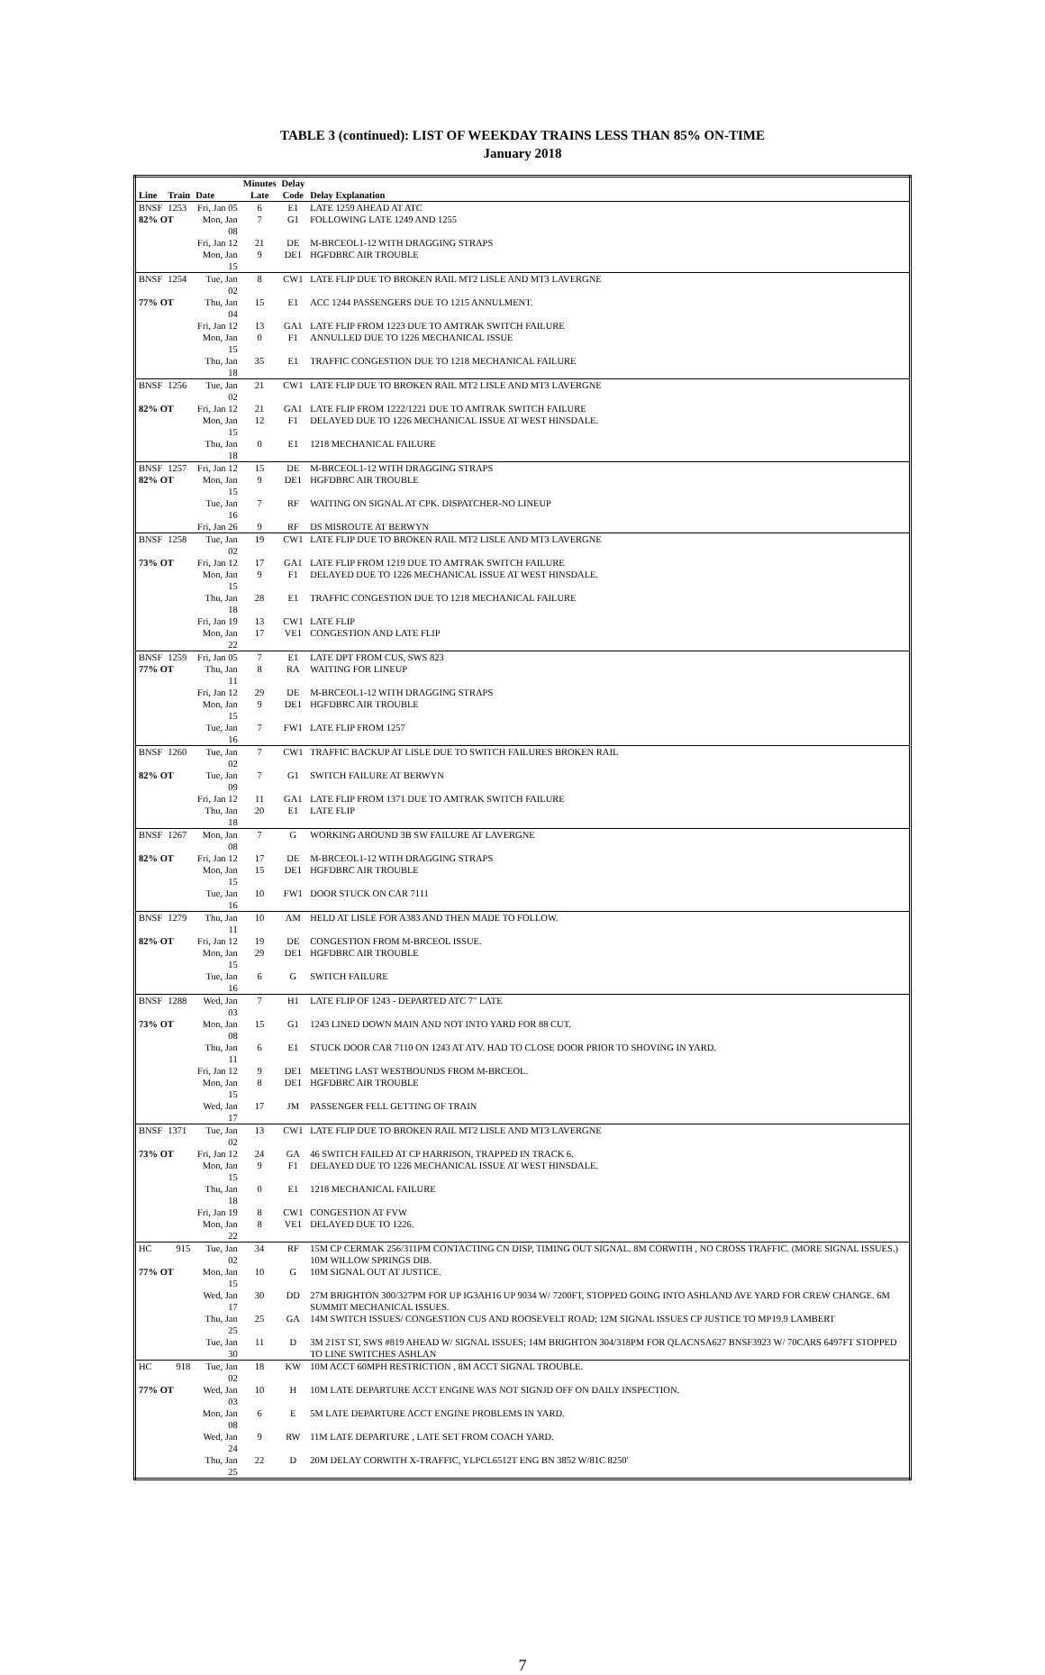TABLE 3 (continued): LIST OF WEEKDAY TRAINS LESS THAN 85% ON-TIME
January 2018
| | | | Minutes | Delay | |
| --- | --- | --- | --- | --- | --- |
| Line | Train | Date | Late | Code | Delay Explanation |
| BNSF | 1253 | Fri, Jan 05 | 6 | E1 | LATE 1259 AHEAD AT ATC |
| 82% OT | | Mon, Jan 08 | 7 | G1 | FOLLOWING LATE 1249 AND 1255 |
| | | Fri, Jan 12 | 21 | DE | M-BRCEOL1-12 WITH DRAGGING STRAPS |
| | | Mon, Jan 15 | 9 | DE1 | HGFDBRC AIR TROUBLE |
| BNSF | 1254 | Tue, Jan 02 | 8 | CW1 | LATE FLIP DUE TO BROKEN RAIL MT2 LISLE AND MT3 LAVERGNE |
| 77% OT | | Thu, Jan 04 | 15 | E1 | ACC 1244 PASSENGERS DUE TO 1215 ANNULMENT. |
| | | Fri, Jan 12 | 13 | GA1 | LATE FLIP FROM 1223 DUE TO AMTRAK SWITCH FAILURE |
| | | Mon, Jan 15 | 0 | F1 | ANNULLED DUE TO 1226 MECHANICAL ISSUE |
| | | Thu, Jan 18 | 35 | E1 | TRAFFIC CONGESTION DUE TO 1218 MECHANICAL FAILURE |
| BNSF | 1256 | Tue, Jan 02 | 21 | CW1 | LATE FLIP DUE TO BROKEN RAIL MT2 LISLE AND MT3 LAVERGNE |
| 82% OT | | Fri, Jan 12 | 21 | GA1 | LATE FLIP FROM 1222/1221 DUE TO AMTRAK SWITCH FAILURE |
| | | Mon, Jan 15 | 12 | F1 | DELAYED DUE TO 1226 MECHANICAL ISSUE AT WEST HINSDALE. |
| | | Thu, Jan 18 | 0 | E1 | 1218 MECHANICAL FAILURE |
| BNSF | 1257 | Fri, Jan 12 | 15 | DE | M-BRCEOL1-12 WITH DRAGGING STRAPS |
| 82% OT | | Mon, Jan 15 | 9 | DE1 | HGFDBRC AIR TROUBLE |
| | | Tue, Jan 16 | 7 | RF | WAITING ON SIGNAL AT CPK. DISPATCHER-NO LINEUP |
| | | Fri, Jan 26 | 9 | RF | DS MISROUTE AT BERWYN |
| BNSF | 1258 | Tue, Jan 02 | 19 | CW1 | LATE FLIP DUE TO BROKEN RAIL MT2 LISLE AND MT3 LAVERGNE |
| 73% OT | | Fri, Jan 12 | 17 | GA1 | LATE FLIP FROM 1219 DUE TO AMTRAK SWITCH FAILURE |
| | | Mon, Jan 15 | 9 | F1 | DELAYED DUE TO 1226 MECHANICAL ISSUE AT WEST HINSDALE. |
| | | Thu, Jan 18 | 28 | E1 | TRAFFIC CONGESTION DUE TO 1218 MECHANICAL FAILURE |
| | | Fri, Jan 19 | 13 | CW1 | LATE FLIP |
| | | Mon, Jan 22 | 17 | VE1 | CONGESTION AND LATE FLIP |
| BNSF | 1259 | Fri, Jan 05 | 7 | E1 | LATE DPT FROM CUS, SWS 823 |
| 77% OT | | Thu, Jan 11 | 8 | RA | WAITING FOR LINEUP |
| | | Fri, Jan 12 | 29 | DE | M-BRCEOL1-12 WITH DRAGGING STRAPS |
| | | Mon, Jan 15 | 9 | DE1 | HGFDBRC AIR TROUBLE |
| | | Tue, Jan 16 | 7 | FW1 | LATE FLIP FROM 1257 |
| BNSF | 1260 | Tue, Jan 02 | 7 | CW1 | TRAFFIC BACKUP AT LISLE DUE TO SWITCH FAILURES BROKEN RAIL |
| 82% OT | | Tue, Jan 09 | 7 | G1 | SWITCH FAILURE AT BERWYN |
| | | Fri, Jan 12 | 11 | GA1 | LATE FLIP FROM 1371 DUE TO AMTRAK SWITCH FAILURE |
| | | Thu, Jan 18 | 20 | E1 | LATE FLIP |
| BNSF | 1267 | Mon, Jan 08 | 7 | G | WORKING AROUND 3B SW FAILURE AT LAVERGNE |
| 82% OT | | Fri, Jan 12 | 17 | DE | M-BRCEOL1-12 WITH DRAGGING STRAPS |
| | | Mon, Jan 15 | 15 | DE1 | HGFDBRC AIR TROUBLE |
| | | Tue, Jan 16 | 10 | FW1 | DOOR STUCK ON CAR 7111 |
| BNSF | 1279 | Thu, Jan 11 | 10 | AM | HELD AT LISLE FOR A383 AND THEN MADE TO FOLLOW. |
| 82% OT | | Fri, Jan 12 | 19 | DE | CONGESTION FROM M-BRCEOL ISSUE. |
| | | Mon, Jan 15 | 29 | DE1 | HGFDBRC AIR TROUBLE |
| | | Tue, Jan 16 | 6 | G | SWITCH FAILURE |
| BNSF | 1288 | Wed, Jan 03 | 7 | H1 | LATE FLIP OF 1243 - DEPARTED ATC 7" LATE |
| 73% OT | | Mon, Jan 08 | 15 | G1 | 1243 LINED DOWN MAIN AND NOT INTO YARD FOR 88 CUT. |
| | | Thu, Jan 11 | 6 | E1 | STUCK DOOR CAR 7110 ON 1243 AT ATV. HAD TO CLOSE DOOR PRIOR TO SHOVING IN YARD. |
| | | Fri, Jan 12 | 9 | DE1 | MEETING LAST WESTBOUNDS FROM M-BRCEOL. |
| | | Mon, Jan 15 | 8 | DE1 | HGFDBRC AIR TROUBLE |
| | | Wed, Jan 17 | 17 | JM | PASSENGER FELL GETTING OF TRAIN |
| BNSF | 1371 | Tue, Jan 02 | 13 | CW1 | LATE FLIP DUE TO BROKEN RAIL MT2 LISLE AND MT3 LAVERGNE |
| 73% OT | | Fri, Jan 12 | 24 | GA | 46 SWITCH FAILED AT CP HARRISON, TRAPPED IN TRACK 6. |
| | | Mon, Jan 15 | 9 | F1 | DELAYED DUE TO 1226 MECHANICAL ISSUE AT WEST HINSDALE. |
| | | Thu, Jan 18 | 0 | E1 | 1218 MECHANICAL FAILURE |
| | | Fri, Jan 19 | 8 | CW1 | CONGESTION AT FVW |
| | | Mon, Jan 22 | 8 | VE1 | DELAYED DUE TO 1226. |
| HC | 915 | Tue, Jan 02 | 34 | RF | 15M CP CERMAK 256/311PM CONTACTING CN DISP, TIMING OUT SIGNAL. 8M CORWITH , NO CROSS TRAFFIC. (MORE SIGNAL ISSUES.) 10M WILLOW SPRINGS DIB. |
| 77% OT | | Mon, Jan 15 | 10 | G | 10M SIGNAL OUT AT JUSTICE. |
| | | Wed, Jan 17 | 30 | DD | 27M BRIGHTON 300/327PM FOR UP IG3AH16 UP 9034 W/ 7200FT, STOPPED GOING INTO ASHLAND AVE YARD FOR CREW CHANGE. 6M SUMMIT MECHANICAL ISSUES. |
| | | Thu, Jan 25 | 25 | GA | 14M SWITCH ISSUES/ CONGESTION CUS AND ROOSEVELT ROAD; 12M SIGNAL ISSUES CP JUSTICE TO MP19.9 LAMBERT |
| | | Tue, Jan 30 | 11 | D | 3M 21ST ST, SWS #819 AHEAD W/ SIGNAL ISSUES; 14M BRIGHTON 304/318PM FOR QLACNSA627 BNSF3923 W/ 70CARS 6497FT STOPPED TO LINE SWITCHES ASHLAN |
| HC | 918 | Tue, Jan 02 | 18 | KW | 10M ACCT 60MPH RESTRICTION , 8M ACCT SIGNAL TROUBLE. |
| 77% OT | | Wed, Jan 03 | 10 | H | 10M LATE DEPARTURE ACCT ENGINE WAS NOT SIGNJD OFF ON DAILY INSPECTION. |
| | | Mon, Jan 08 | 6 | E | 5M LATE DEPARTURE ACCT ENGINE PROBLEMS IN YARD. |
| | | Wed, Jan 24 | 9 | RW | 11M LATE DEPARTURE , LATE SET FROM COACH YARD. |
| | | Thu, Jan 25 | 22 | D | 20M DELAY CORWITH X-TRAFFIC, YLPCL6512T ENG BN 3852 W/81C 8250' |
7